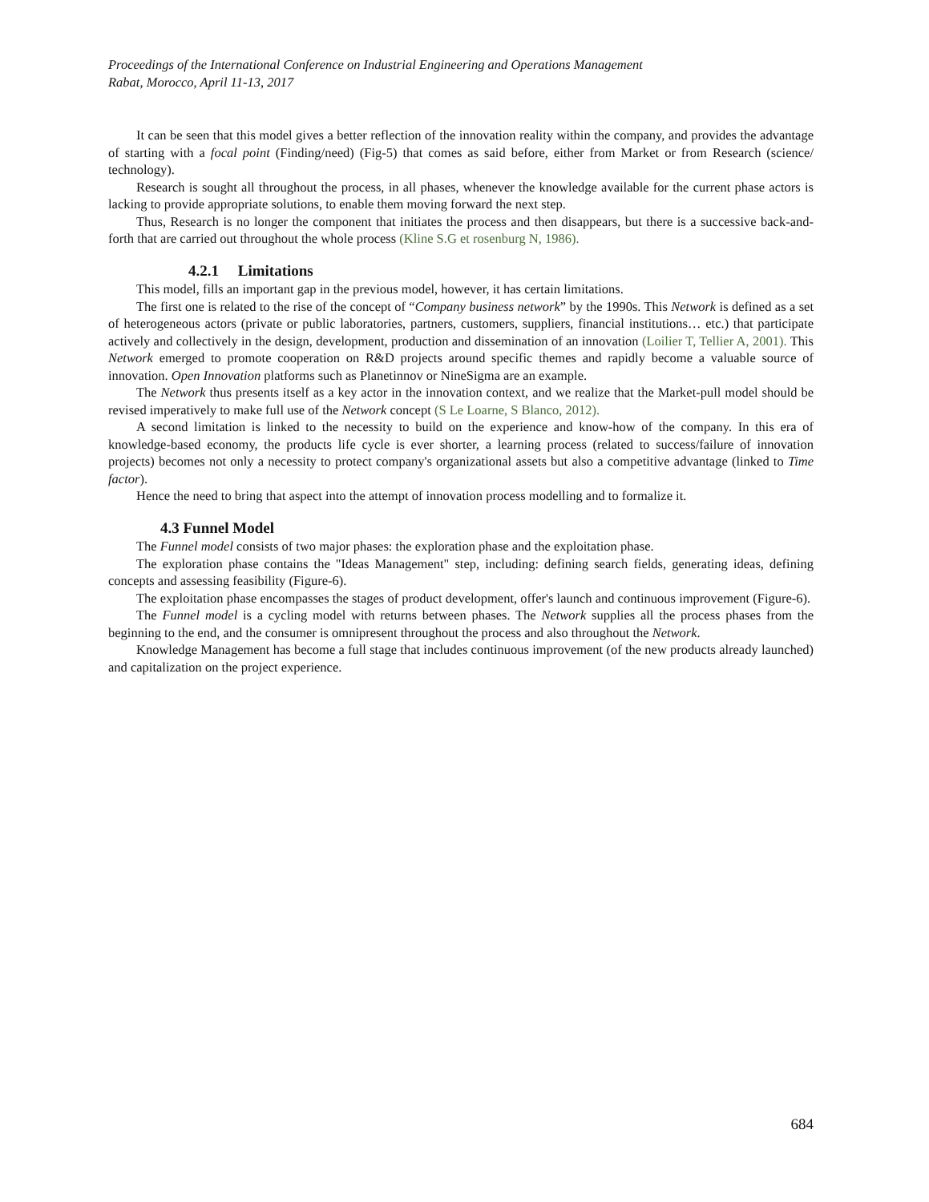Proceedings of the International Conference on Industrial Engineering and Operations Management
Rabat, Morocco, April 11-13, 2017
It can be seen that this model gives a better reflection of the innovation reality within the company, and provides the advantage of starting with a focal point (Finding/need) (Fig-5) that comes as said before, either from Market or from Research (science/ technology).
Research is sought all throughout the process, in all phases, whenever the knowledge available for the current phase actors is lacking to provide appropriate solutions, to enable them moving forward the next step.
Thus, Research is no longer the component that initiates the process and then disappears, but there is a successive back-and-forth that are carried out throughout the whole process (Kline S.G et rosenburg N, 1986).
4.2.1 Limitations
This model, fills an important gap in the previous model, however, it has certain limitations.
The first one is related to the rise of the concept of “Company business network” by the 1990s. This Network is defined as a set of heterogeneous actors (private or public laboratories, partners, customers, suppliers, financial institutions… etc.) that participate actively and collectively in the design, development, production and dissemination of an innovation (Loilier T, Tellier A, 2001). This Network emerged to promote cooperation on R&D projects around specific themes and rapidly become a valuable source of innovation. Open Innovation platforms such as Planetinnov or NineSigma are an example.
The Network thus presents itself as a key actor in the innovation context, and we realize that the Market-pull model should be revised imperatively to make full use of the Network concept (S Le Loarne, S Blanco, 2012).
A second limitation is linked to the necessity to build on the experience and know-how of the company. In this era of knowledge-based economy, the products life cycle is ever shorter, a learning process (related to success/failure of innovation projects) becomes not only a necessity to protect company's organizational assets but also a competitive advantage (linked to Time factor).
Hence the need to bring that aspect into the attempt of innovation process modelling and to formalize it.
4.3 Funnel Model
The Funnel model consists of two major phases: the exploration phase and the exploitation phase.
The exploration phase contains the "Ideas Management" step, including: defining search fields, generating ideas, defining concepts and assessing feasibility (Figure-6).
The exploitation phase encompasses the stages of product development, offer's launch and continuous improvement (Figure-6).
The Funnel model is a cycling model with returns between phases. The Network supplies all the process phases from the beginning to the end, and the consumer is omnipresent throughout the process and also throughout the Network.
Knowledge Management has become a full stage that includes continuous improvement (of the new products already launched) and capitalization on the project experience.
684